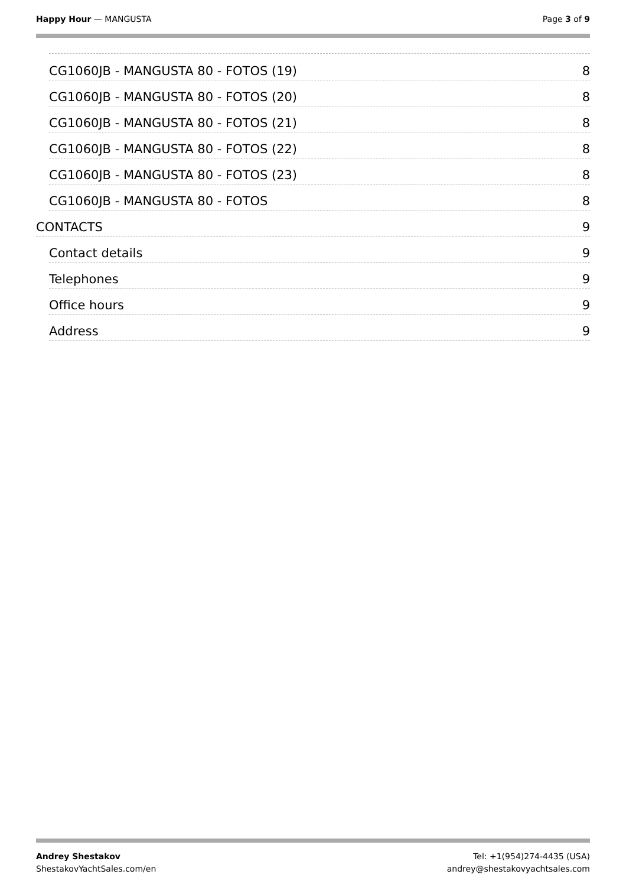Happy Hour — MANGUSTA Page 3 of 9
CG1060JB - MANGUSTA 80 - FOTOS (19) 8
CG1060JB - MANGUSTA 80 - FOTOS (20) 8
CG1060JB - MANGUSTA 80 - FOTOS (21) 8
CG1060JB - MANGUSTA 80 - FOTOS (22) 8
CG1060JB - MANGUSTA 80 - FOTOS (23) 8
CG1060JB - MANGUSTA 80 - FOTOS 8
CONTACTS 9
Contact details 9
Telephones 9
Office hours 9
Address 9
Andrey Shestakov
ShestakovYachtSales.com/en
Tel: +1(954)274-4435 (USA)
andrey@shestakovyachtsales.com